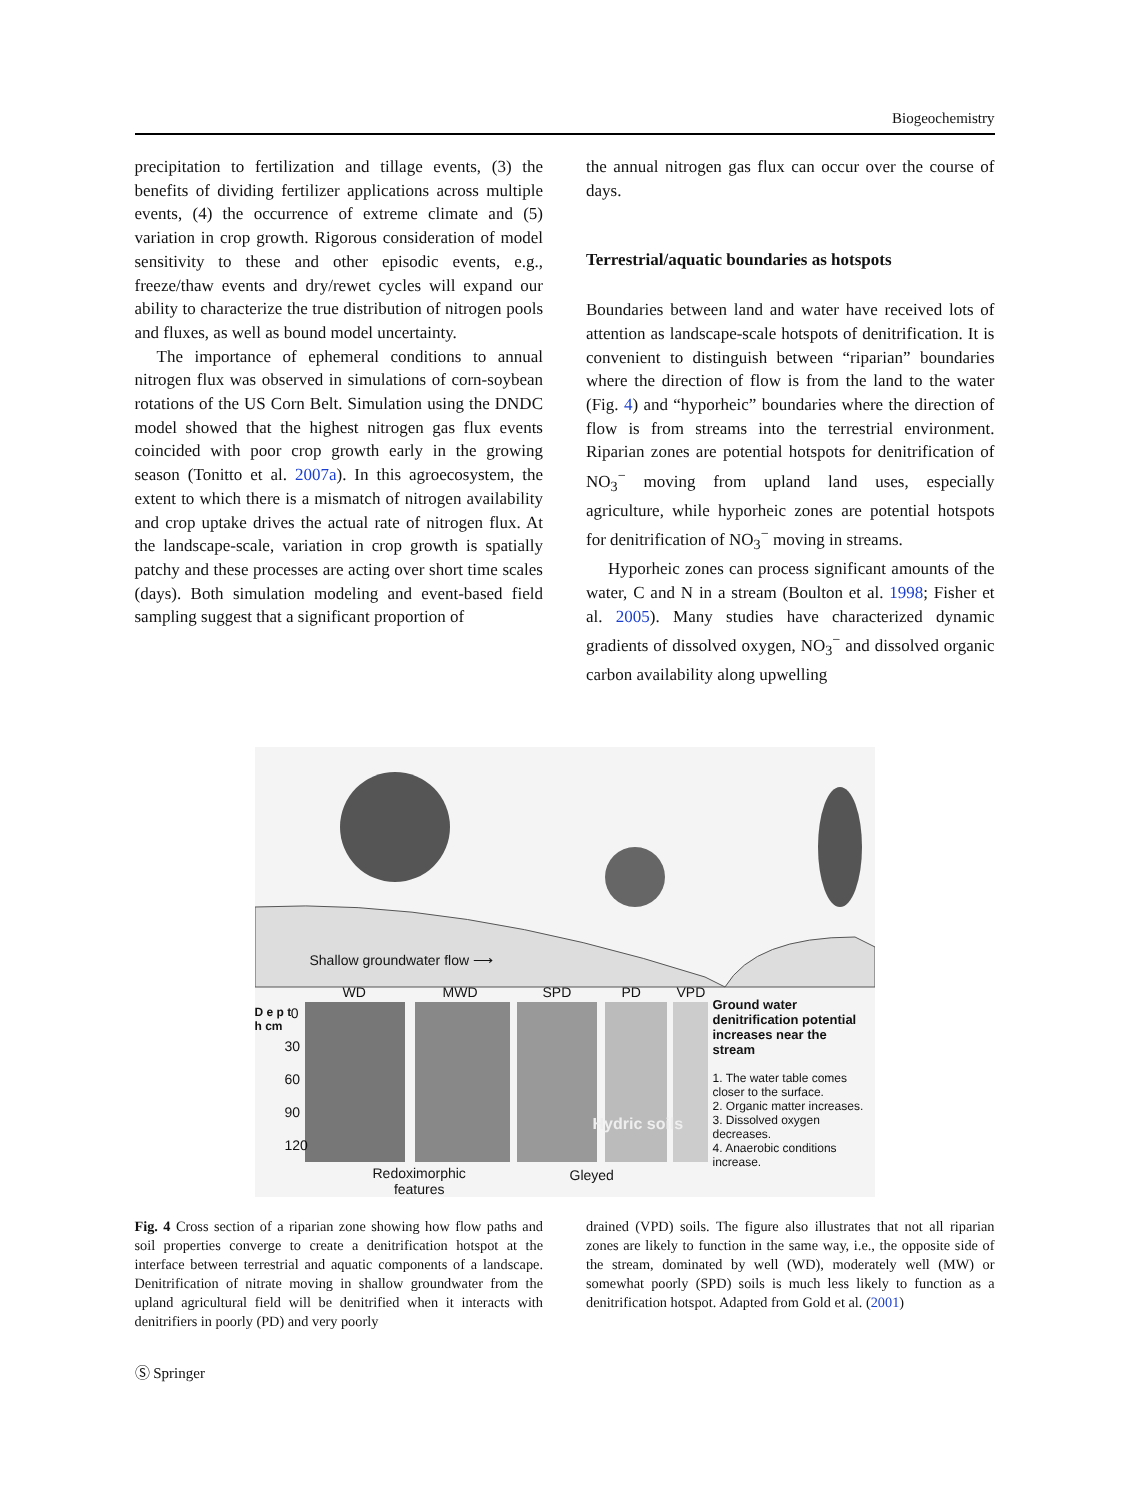Biogeochemistry
precipitation to fertilization and tillage events, (3) the benefits of dividing fertilizer applications across multiple events, (4) the occurrence of extreme climate and (5) variation in crop growth. Rigorous consideration of model sensitivity to these and other episodic events, e.g., freeze/thaw events and dry/rewet cycles will expand our ability to characterize the true distribution of nitrogen pools and fluxes, as well as bound model uncertainty.
The importance of ephemeral conditions to annual nitrogen flux was observed in simulations of corn-soybean rotations of the US Corn Belt. Simulation using the DNDC model showed that the highest nitrogen gas flux events coincided with poor crop growth early in the growing season (Tonitto et al. 2007a). In this agroecosystem, the extent to which there is a mismatch of nitrogen availability and crop uptake drives the actual rate of nitrogen flux. At the landscape-scale, variation in crop growth is spatially patchy and these processes are acting over short time scales (days). Both simulation modeling and event-based field sampling suggest that a significant proportion of
the annual nitrogen gas flux can occur over the course of days.
Terrestrial/aquatic boundaries as hotspots
Boundaries between land and water have received lots of attention as landscape-scale hotspots of denitrification. It is convenient to distinguish between “riparian” boundaries where the direction of flow is from the land to the water (Fig. 4) and “hyporheic” boundaries where the direction of flow is from streams into the terrestrial environment. Riparian zones are potential hotspots for denitrification of NO<sub>3</sub><sup>−</sup> moving from upland land uses, especially agriculture, while hyporheic zones are potential hotspots for denitrification of NO<sub>3</sub><sup>−</sup> moving in streams.
Hyporheic zones can process significant amounts of the water, C and N in a stream (Boulton et al. 1998; Fisher et al. 2005). Many studies have characterized dynamic gradients of dissolved oxygen, NO<sub>3</sub><sup>−</sup> and dissolved organic carbon availability along upwelling
Shallow groundwater flow ⟶
WD MWD SPD PD VPD
D e p t h cm
0
30
60
90
120
Hydric soils
Ground water denitrification potential increases near the stream
1. The water table comes closer to the surface.
2. Organic matter increases.
3. Dissolved oxygen decreases.
4. Anaerobic conditions increase.
Redoximorphic
features
Gleyed
Fig. 4 Cross section of a riparian zone showing how flow paths and soil properties converge to create a denitrification hotspot at the interface between terrestrial and aquatic components of a landscape. Denitrification of nitrate moving in shallow groundwater from the upland agricultural field will be denitrified when it interacts with denitrifiers in poorly (PD) and very poorly
drained (VPD) soils. The figure also illustrates that not all riparian zones are likely to function in the same way, i.e., the opposite side of the stream, dominated by well (WD), moderately well (MW) or somewhat poorly (SPD) soils is much less likely to function as a denitrification hotspot. Adapted from Gold et al. (2001)
Ⓢ Springer